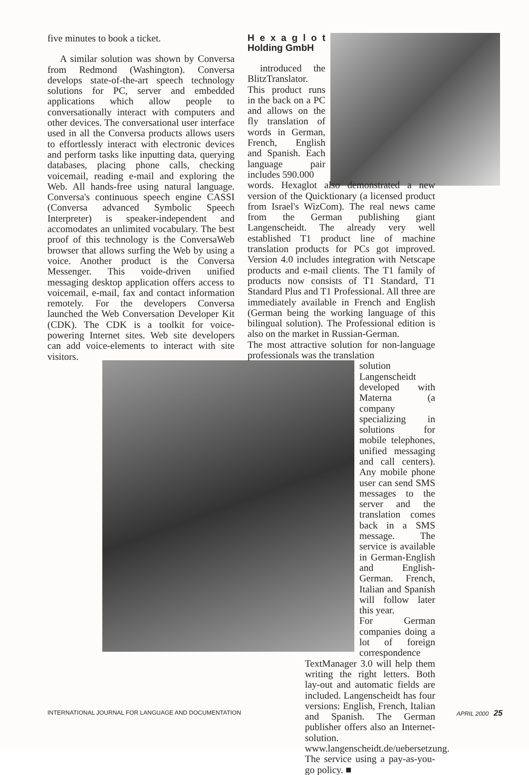five minutes to book a ticket.
A similar solution was shown by Conversa from Redmond (Washington). Conversa develops state-of-the-art speech technology solutions for PC, server and embedded applications which allow people to conversationally interact with computers and other devices. The conversational user interface used in all the Conversa products allows users to effortlessly interact with electronic devices and perform tasks like inputting data, querying databases, placing phone calls, checking voicemail, reading e-mail and exploring the Web. All hands-free using natural language. Conversa's continuous speech engine CASSI (Conversa advanced Symbolic Speech Interpreter) is speaker-independent and accomodates an unlimited vocabulary. The best proof of this technology is the ConversaWeb browser that allows surfing the Web by using a voice. Another product is the Conversa Messenger. This voide-driven unified messaging desktop application offers access to voicemail, e-mail, fax and contact information remotely. For the developers Conversa launched the Web Conversation Developer Kit (CDK). The CDK is a toolkit for voice-powering Internet sites. Web site developers can add voice-elements to interact with site visitors.
H e x a g l o t Holding GmbH
introduced the BlitzTranslator. This product runs in the back on a PC and allows on the fly translation of words in German, French, English and Spanish. Each language pair includes 590.000
words. Hexaglot also demonstrated a new version of the Quicktionary (a licensed product from Israel's WizCom). The real news came from the German publishing giant Langenscheidt. The already very well established T1 product line of machine translation products for PCs got improved. Version 4.0 includes integration with Netscape products and e-mail clients. The T1 family of products now consists of T1 Standard, T1 Standard Plus and T1 Professional. All three are immediately available in French and English (German being the working language of this bilingual solution). The Professional edition is also on the market in Russian-German.
The most attractive solution for non-language professionals was the translation
solution Langenscheidt developed with Materna (a company specializing in solutions for mobile telephones, unified messaging and call centers). Any mobile phone user can send SMS messages to the server and the translation comes back in a SMS message. The service is available in German-English and English-German. French, Italian and Spanish will follow later this year.
For German companies doing a lot of foreign correspondence TextManager 3.0 will help them writing the right letters. Both lay-out and automatic fields are included. Langenscheidt has four versions: English, French, Italian and Spanish. The German publisher offers also an Internet-solution. www.langenscheidt.de/uebersetzung. The service using a pay-as-you-go policy. ■
INTERNATIONAL JOURNAL FOR LANGUAGE AND DOCUMENTATION APRIL 2000 25